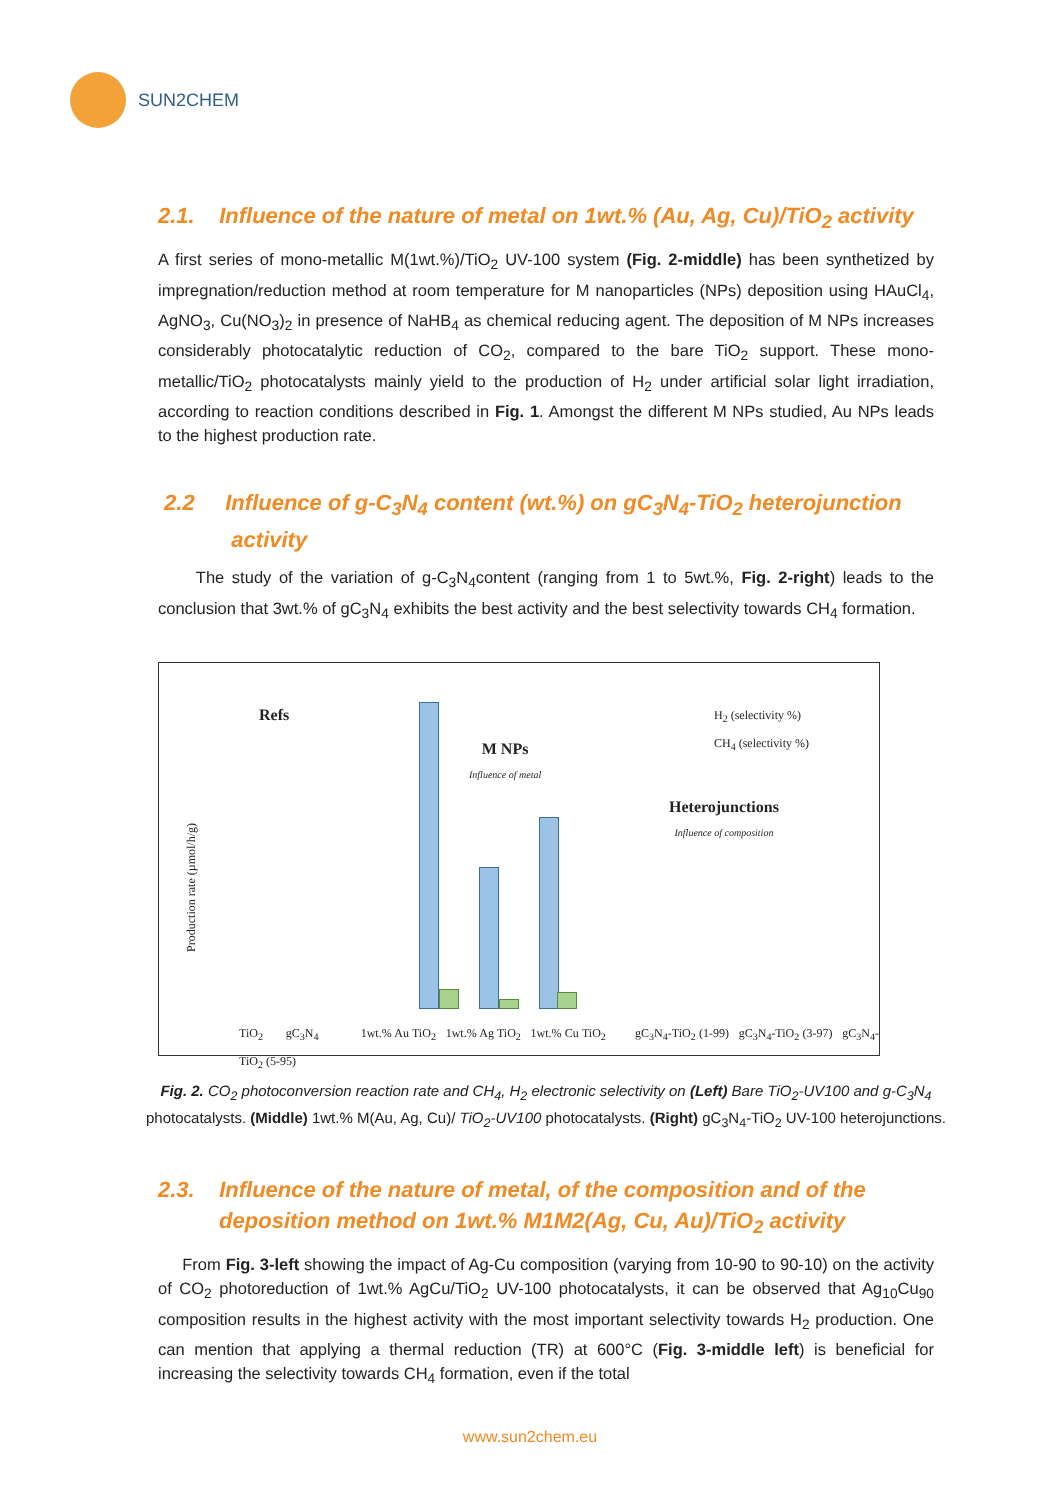SUN2CHEM
2.1. Influence of the nature of metal on 1wt.% (Au, Ag, Cu)/TiO<sub>2</sub> activity
A first series of mono-metallic M(1wt.%)/TiO<sub>2</sub> UV-100 system (Fig. 2-middle) has been synthetized by impregnation/reduction method at room temperature for M nanoparticles (NPs) deposition using HAuCl<sub>4</sub>, AgNO<sub>3</sub>, Cu(NO<sub>3</sub>)<sub>2</sub> in presence of NaHB<sub>4</sub> as chemical reducing agent. The deposition of M NPs increases considerably photocatalytic reduction of CO<sub>2</sub>, compared to the bare TiO<sub>2</sub> support. These mono-metallic/TiO<sub>2</sub> photocatalysts mainly yield to the production of H<sub>2</sub> under artificial solar light irradiation, according to reaction conditions described in Fig. 1. Amongst the different M NPs studied, Au NPs leads to the highest production rate.
2.2 Influence of g-C<sub>3</sub>N<sub>4</sub> content (wt.%) on gC<sub>3</sub>N<sub>4</sub>-TiO<sub>2</sub> heterojunction
activity
The study of the variation of g-C<sub>3</sub>N<sub>4</sub>content (ranging from 1 to 5wt.%, Fig. 2-right) leads to the conclusion that 3wt.% of gC<sub>3</sub>N<sub>4</sub> exhibits the best activity and the best selectivity towards CH<sub>4</sub> formation.
Refs
M NPs
Influence of metal
Heterojunctions
Influence of composition
H<sub>2</sub> (selectivity %)
CH<sub>4</sub> (selectivity %)
Production rate (µmol/h/g)
TiO<sub>2</sub> gC<sub>3</sub>N<sub>4</sub> 1wt.% Au TiO<sub>2</sub> 1wt.% Ag TiO<sub>2</sub> 1wt.% Cu TiO<sub>2</sub> gC<sub>3</sub>N<sub>4</sub>-TiO<sub>2</sub> (1-99) gC<sub>3</sub>N<sub>4</sub>-TiO<sub>2</sub> (3-97) gC<sub>3</sub>N<sub>4</sub>-TiO<sub>2</sub> (5-95)
Fig. 2. CO<sub>2</sub> photoconversion reaction rate and CH<sub>4</sub>, H<sub>2</sub> electronic selectivity on (Left) Bare TiO<sub>2</sub>-UV100 and g-C<sub>3</sub>N<sub>4</sub> photocatalysts. (Middle) 1wt.% M(Au, Ag, Cu)/ TiO<sub>2</sub>-UV100 photocatalysts. (Right) gC<sub>3</sub>N<sub>4</sub>-TiO<sub>2</sub> UV-100 heterojunctions.
2.3. Influence of the nature of metal, of the composition and of the
deposition method on 1wt.% M1M2(Ag, Cu, Au)/TiO<sub>2</sub> activity
From Fig. 3-left showing the impact of Ag-Cu composition (varying from 10-90 to 90-10) on the activity of CO<sub>2</sub> photoreduction of 1wt.% AgCu/TiO<sub>2</sub> UV-100 photocatalysts, it can be observed that Ag<sub>10</sub>Cu<sub>90</sub> composition results in the highest activity with the most important selectivity towards H<sub>2</sub> production. One can mention that applying a thermal reduction (TR) at 600°C (Fig. 3-middle left) is beneficial for increasing the selectivity towards CH<sub>4</sub> formation, even if the total
www.sun2chem.eu